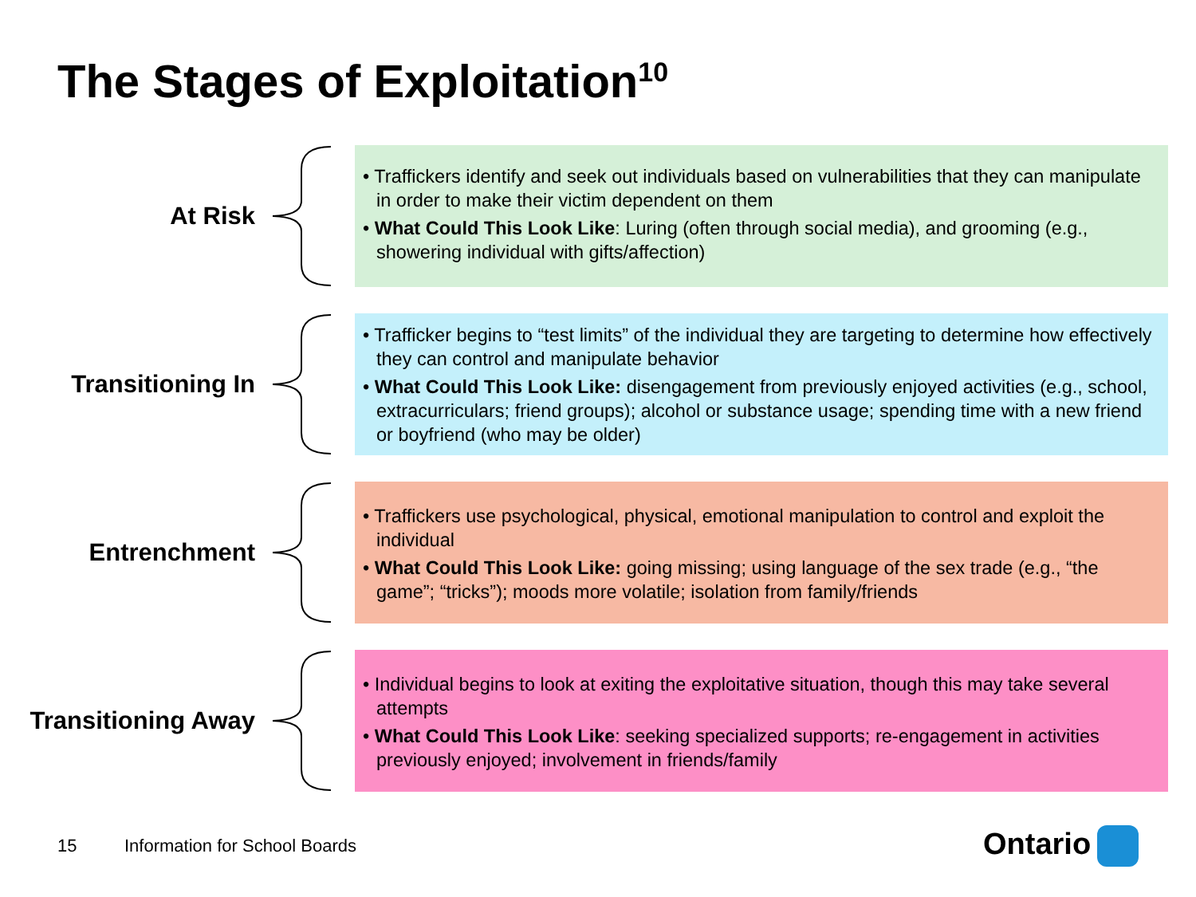The Stages of Exploitation<sup>10</sup>
At Risk
• Traffickers identify and seek out individuals based on vulnerabilities that they can manipulate in order to make their victim dependent on them
• What Could This Look Like: Luring (often through social media), and grooming (e.g., showering individual with gifts/affection)
Transitioning In
• Trafficker begins to “test limits” of the individual they are targeting to determine how effectively they can control and manipulate behavior
• What Could This Look Like: disengagement from previously enjoyed activities (e.g., school, extracurriculars; friend groups); alcohol or substance usage; spending time with a new friend or boyfriend (who may be older)
Entrenchment
• Traffickers use psychological, physical, emotional manipulation to control and exploit the individual
• What Could This Look Like: going missing; using language of the sex trade (e.g., “the game”; “tricks”); moods more volatile; isolation from family/friends
Transitioning Away
• Individual begins to look at exiting the exploitative situation, though this may take several attempts
• What Could This Look Like: seeking specialized supports; re-engagement in activities previously enjoyed; involvement in friends/family
15 Information for School Boards Ontario